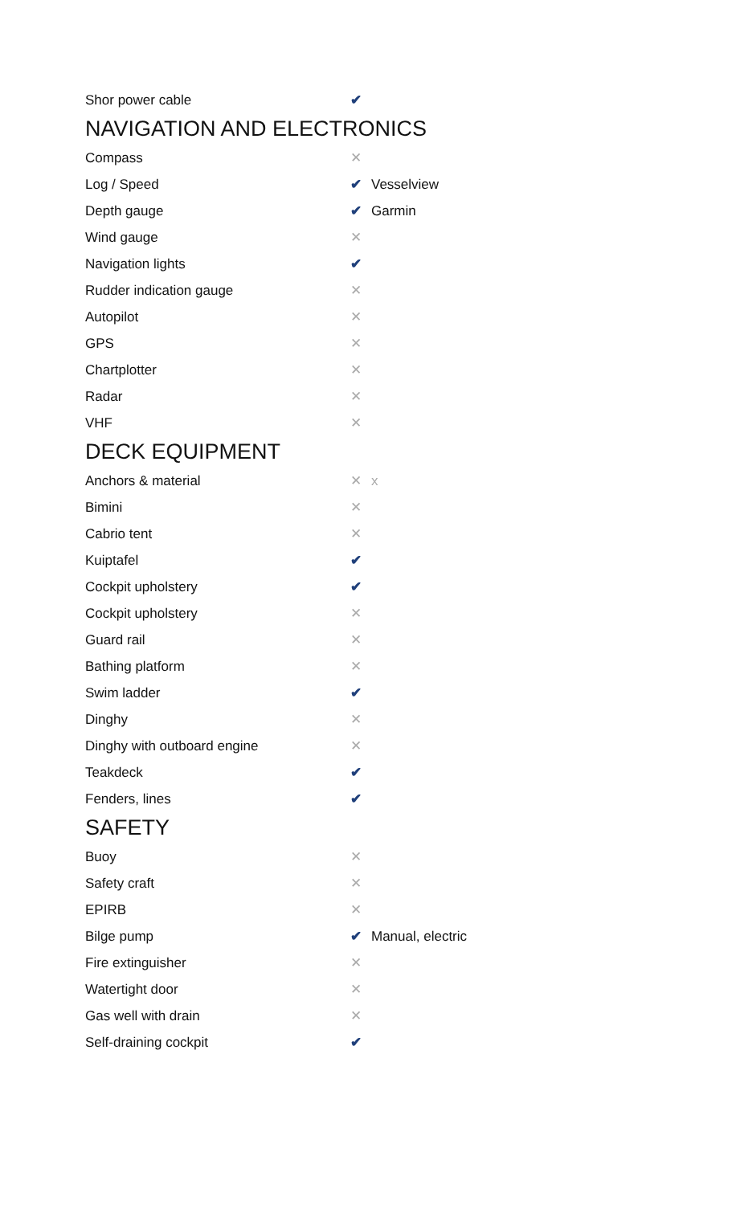| Shor power cable | ✔ | |
NAVIGATION AND ELECTRONICS
| Compass | ✕ | |
| Log / Speed | ✔ | Vesselview |
| Depth gauge | ✔ | Garmin |
| Wind gauge | ✕ | |
| Navigation lights | ✔ | |
| Rudder indication gauge | ✕ | |
| Autopilot | ✕ | |
| GPS | ✕ | |
| Chartplotter | ✕ | |
| Radar | ✕ | |
| VHF | ✕ | |
DECK EQUIPMENT
| Anchors & material | ✕ | x |
| Bimini | ✕ | |
| Cabrio tent | ✕ | |
| Kuiptafel | ✔ | |
| Cockpit upholstery | ✔ | |
| Cockpit upholstery | ✕ | |
| Guard rail | ✕ | |
| Bathing platform | ✕ | |
| Swim ladder | ✔ | |
| Dinghy | ✕ | |
| Dinghy with outboard engine | ✕ | |
| Teakdeck | ✔ | |
| Fenders, lines | ✔ | |
SAFETY
| Buoy | ✕ | |
| Safety craft | ✕ | |
| EPIRB | ✕ | |
| Bilge pump | ✔ | Manual, electric |
| Fire extinguisher | ✕ | |
| Watertight door | ✕ | |
| Gas well with drain | ✕ | |
| Self-draining cockpit | ✔ | |